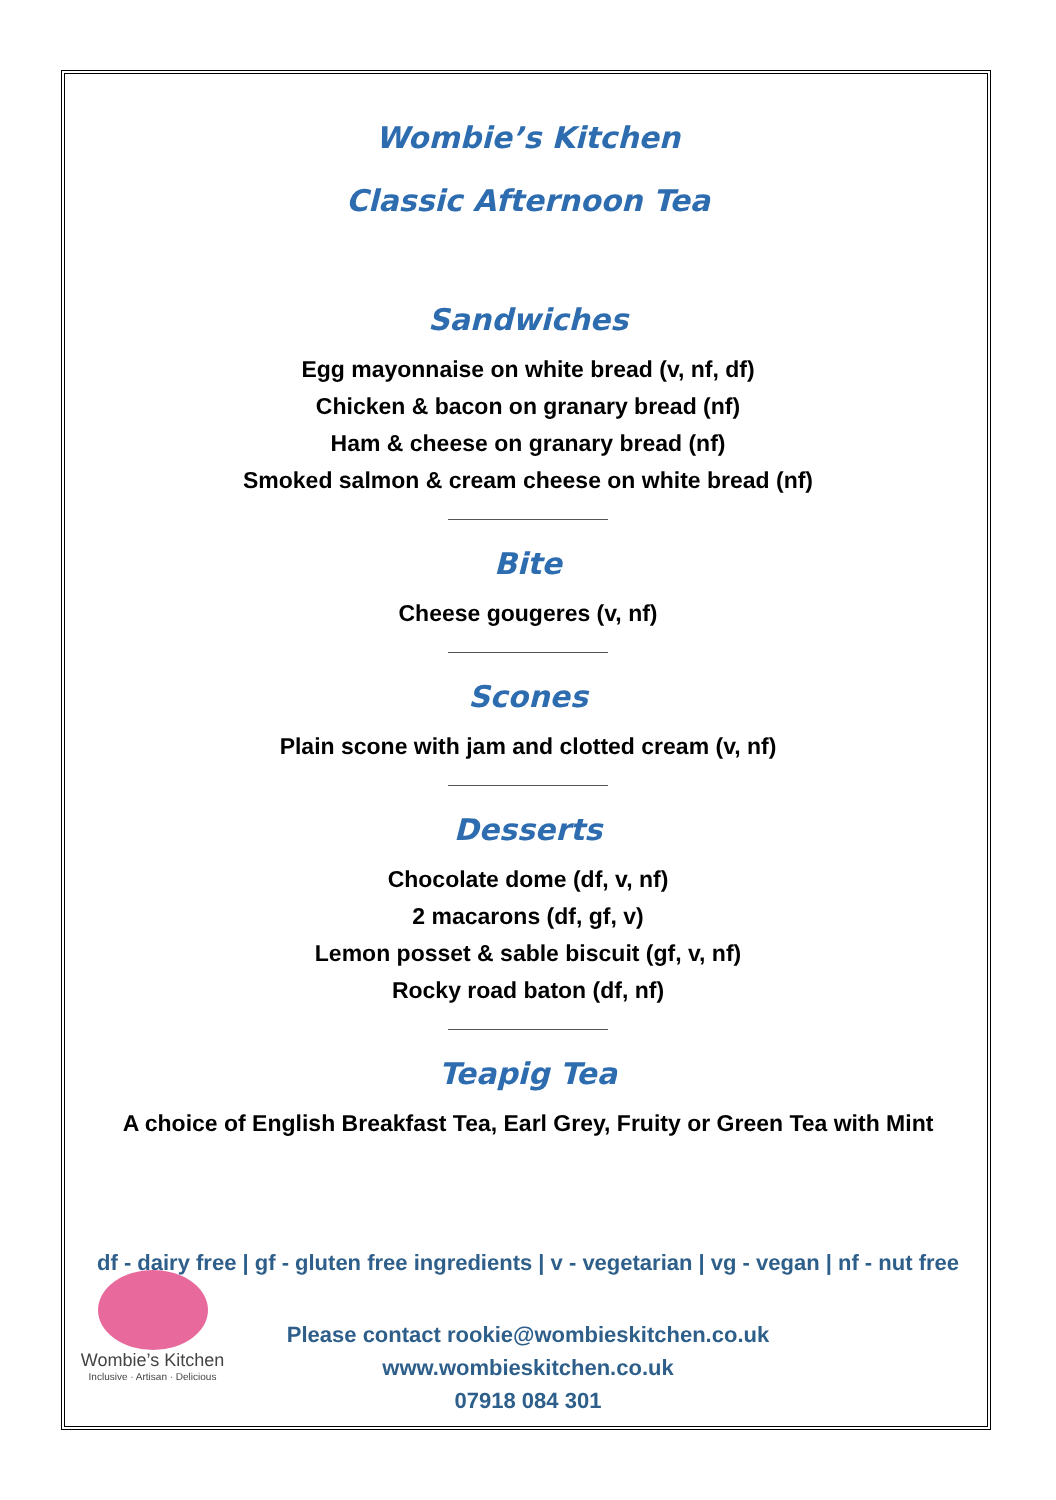Wombie’s Kitchen
Classic Afternoon Tea
Sandwiches
Egg mayonnaise on white bread (v, nf, df)
Chicken & bacon on granary bread (nf)
Ham & cheese on granary bread (nf)
Smoked salmon & cream cheese on white bread (nf)
Bite
Cheese gougeres (v, nf)
Scones
Plain scone with jam and clotted cream (v, nf)
Desserts
Chocolate dome (df, v, nf)
2 macarons (df, gf, v)
Lemon posset & sable biscuit (gf, v, nf)
Rocky road baton (df, nf)
Teapig Tea
A choice of English Breakfast Tea, Earl Grey, Fruity or Green Tea with Mint
df - dairy free | gf - gluten free ingredients | v - vegetarian | vg - vegan | nf - nut free
Please contact rookie@wombieskitchen.co.uk
www.wombieskitchen.co.uk
07918 084 301
Wombie’s Kitchen
Inclusive · Artisan · Delicious